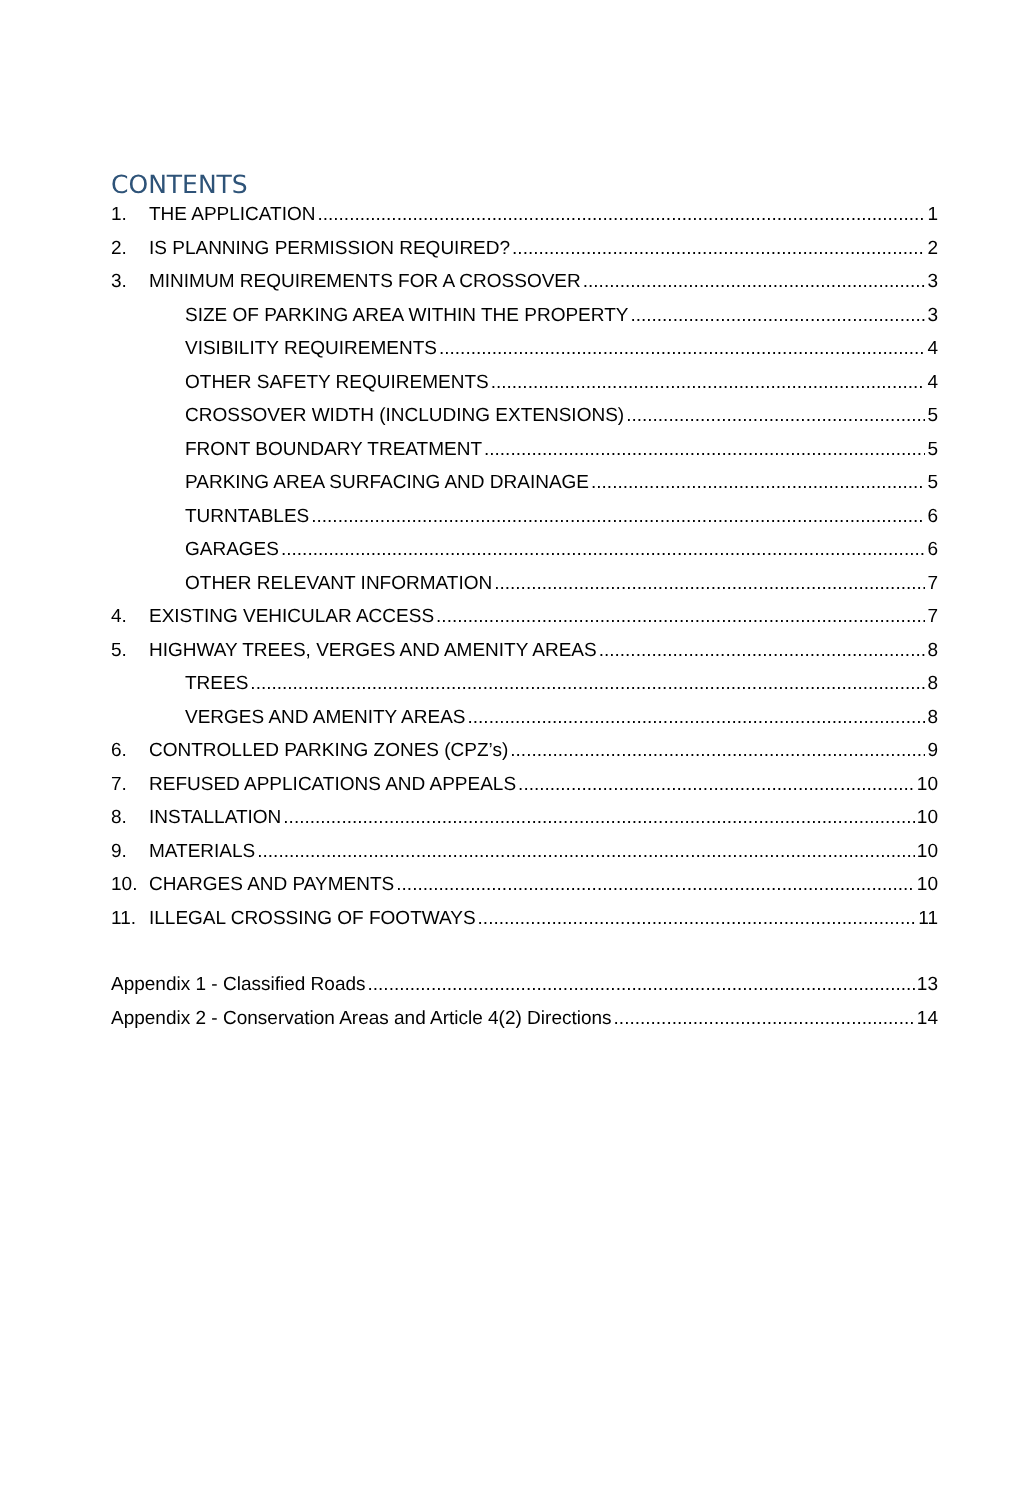CONTENTS
1. THE APPLICATION 1
2. IS PLANNING PERMISSION REQUIRED? 2
3. MINIMUM REQUIREMENTS FOR A CROSSOVER 3
SIZE OF PARKING AREA WITHIN THE PROPERTY 3
VISIBILITY REQUIREMENTS 4
OTHER SAFETY REQUIREMENTS 4
CROSSOVER WIDTH (INCLUDING EXTENSIONS) 5
FRONT BOUNDARY TREATMENT 5
PARKING AREA SURFACING AND DRAINAGE 5
TURNTABLES 6
GARAGES 6
OTHER RELEVANT INFORMATION 7
4. EXISTING VEHICULAR ACCESS 7
5. HIGHWAY TREES, VERGES AND AMENITY AREAS 8
TREES 8
VERGES AND AMENITY AREAS 8
6. CONTROLLED PARKING ZONES (CPZ’s) 9
7. REFUSED APPLICATIONS AND APPEALS 10
8. INSTALLATION 10
9. MATERIALS 10
10. CHARGES AND PAYMENTS 10
11. ILLEGAL CROSSING OF FOOTWAYS 11
Appendix 1 - Classified Roads 13
Appendix 2 - Conservation Areas and Article 4(2) Directions 14